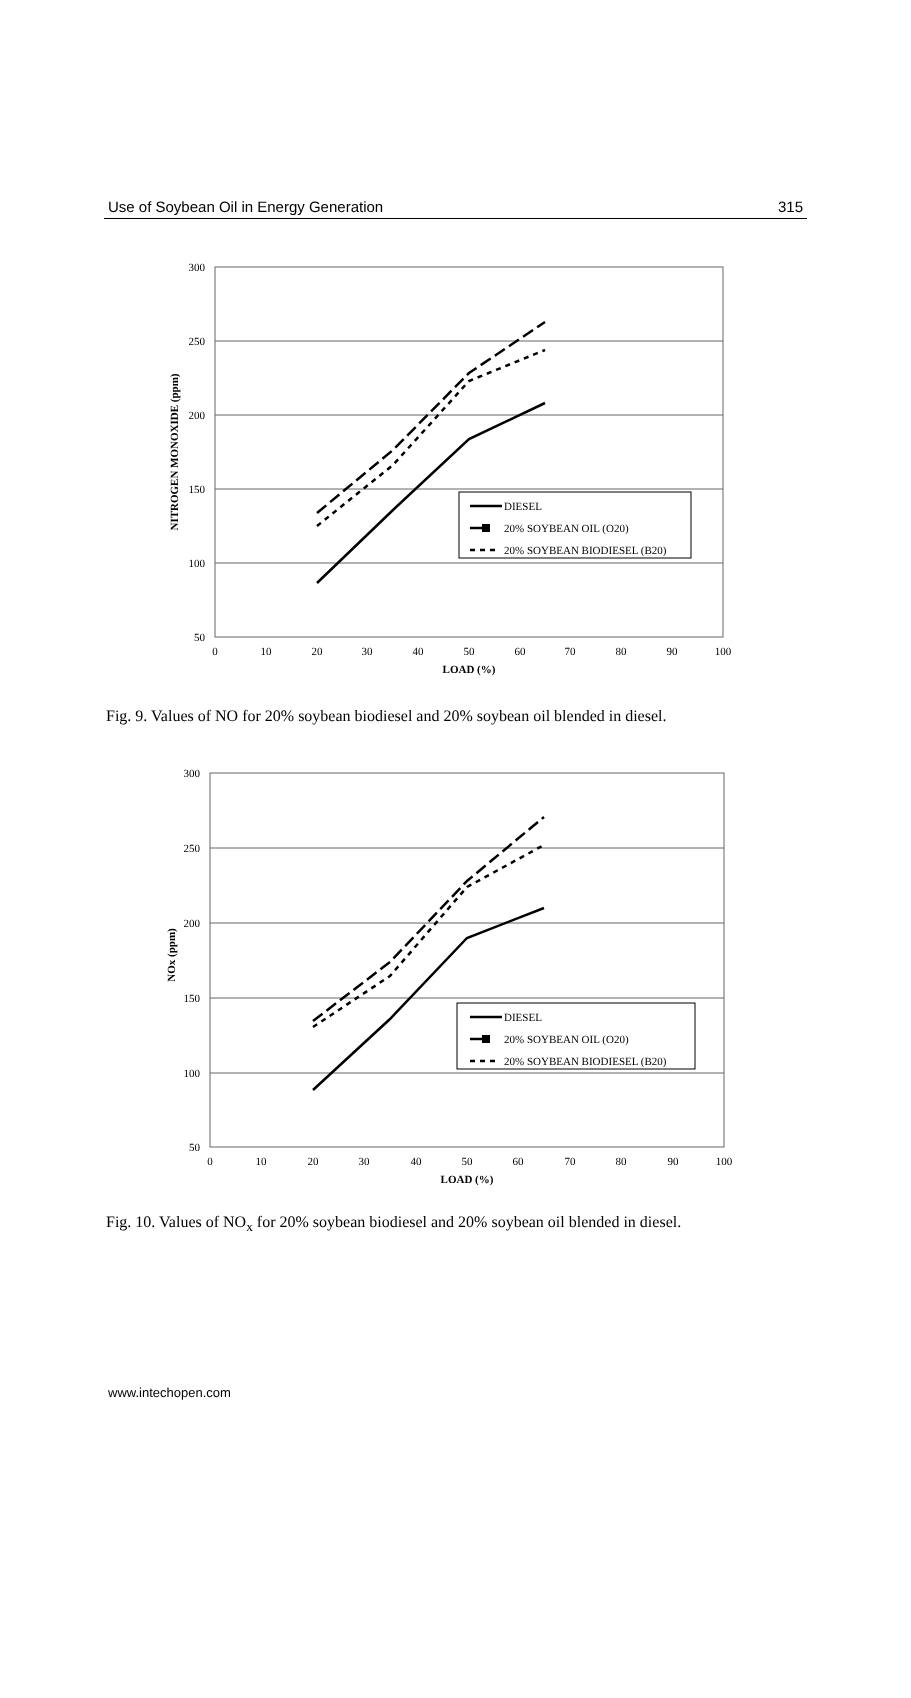Use of Soybean Oil in Energy Generation 315
300
250
200
150
100
50
0
10
20
30
40
50
60
70
80
90
100
LOAD (%)
NITROGEN MONOXIDE (ppm)
DIESEL
20% SOYBEAN OIL (O20)
20% SOYBEAN BIODIESEL (B20)
Fig. 9. Values of NO for 20% soybean biodiesel and 20% soybean oil blended in diesel.
300
250
200
150
100
50
0
10
20
30
40
50
60
70
80
90
100
LOAD (%)
NOx (ppm)
DIESEL
20% SOYBEAN OIL (O20)
20% SOYBEAN BIODIESEL (B20)
Fig. 10. Values of NO<sub>x</sub> for 20% soybean biodiesel and 20% soybean oil blended in diesel.
www.intechopen.com